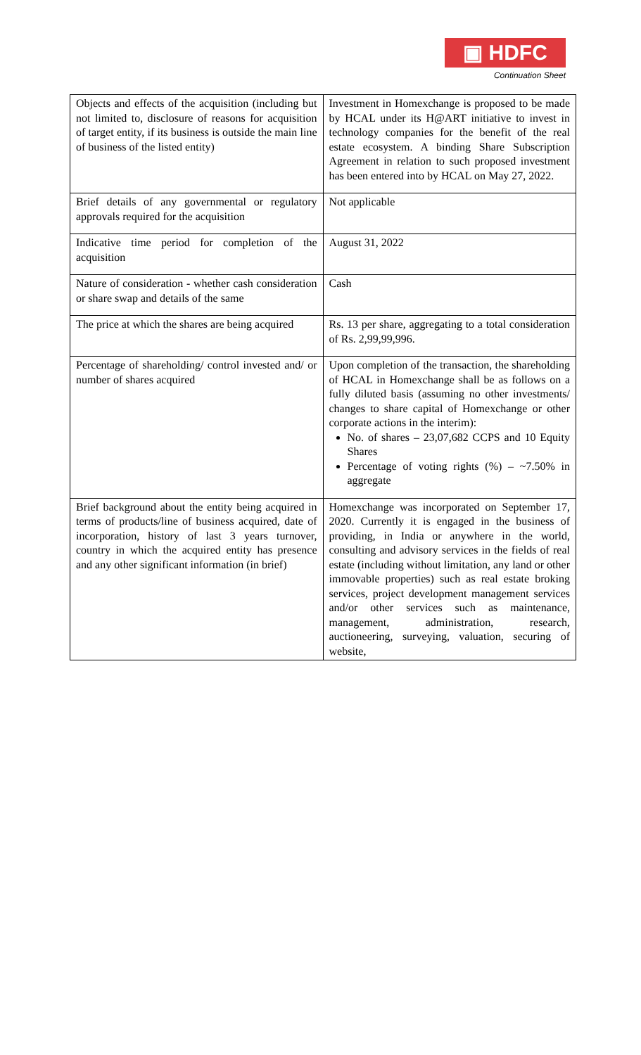▣ HDFC
Continuation Sheet
| Objects and effects of the acquisition (including but not limited to, disclosure of reasons for acquisition of target entity, if its business is outside the main line of business of the listed entity) | Investment in Homexchange is proposed to be made by HCAL under its H@ART initiative to invest in technology companies for the benefit of the real estate ecosystem. A binding Share Subscription Agreement in relation to such proposed investment has been entered into by HCAL on May 27, 2022. |
| Brief details of any governmental or regulatory approvals required for the acquisition | Not applicable |
| Indicative time period for completion of the acquisition | August 31, 2022 |
| Nature of consideration - whether cash consideration or share swap and details of the same | Cash |
| The price at which the shares are being acquired | Rs. 13 per share, aggregating to a total consideration of Rs. 2,99,99,996. |
| Percentage of shareholding/ control invested and/ or number of shares acquired | Upon completion of the transaction, the shareholding of HCAL in Homexchange shall be as follows on a fully diluted basis (assuming no other investments/ changes to share capital of Homexchange or other corporate actions in the interim): No. of shares – 23,07,682 CCPS and 10 Equity Shares Percentage of voting rights (%) – ~7.50% in aggregate |
| Brief background about the entity being acquired in terms of products/line of business acquired, date of incorporation, history of last 3 years turnover, country in which the acquired entity has presence and any other significant information (in brief) | Homexchange was incorporated on September 17, 2020. Currently it is engaged in the business of providing, in India or anywhere in the world, consulting and advisory services in the fields of real estate (including without limitation, any land or other immovable properties) such as real estate broking services, project development management services and/or other services such as maintenance, management, administration, research, auctioneering, surveying, valuation, securing of website, |